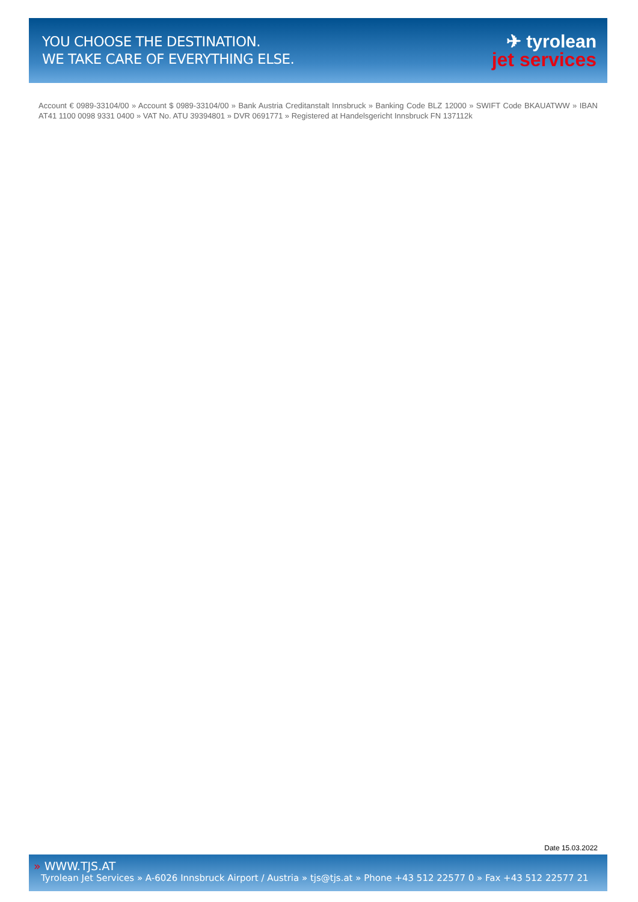YOU CHOOSE THE DESTINATION.
WE TAKE CARE OF EVERYTHING ELSE.
✈ tyrolean
jet services
Account € 0989-33104/00 » Account $ 0989-33104/00 » Bank Austria Creditanstalt Innsbruck » Banking Code BLZ 12000 » SWIFT Code BKAUATWW » IBAN AT41 1100 0098 9331 0400 » VAT No. ATU 39394801 » DVR 0691771 » Registered at Handelsgericht Innsbruck FN 137112k
Date 15.03.2022
» WWW.TJS.AT
Tyrolean Jet Services » A-6026 Innsbruck Airport / Austria » tjs@tjs.at » Phone +43 512 22577 0 » Fax +43 512 22577 21